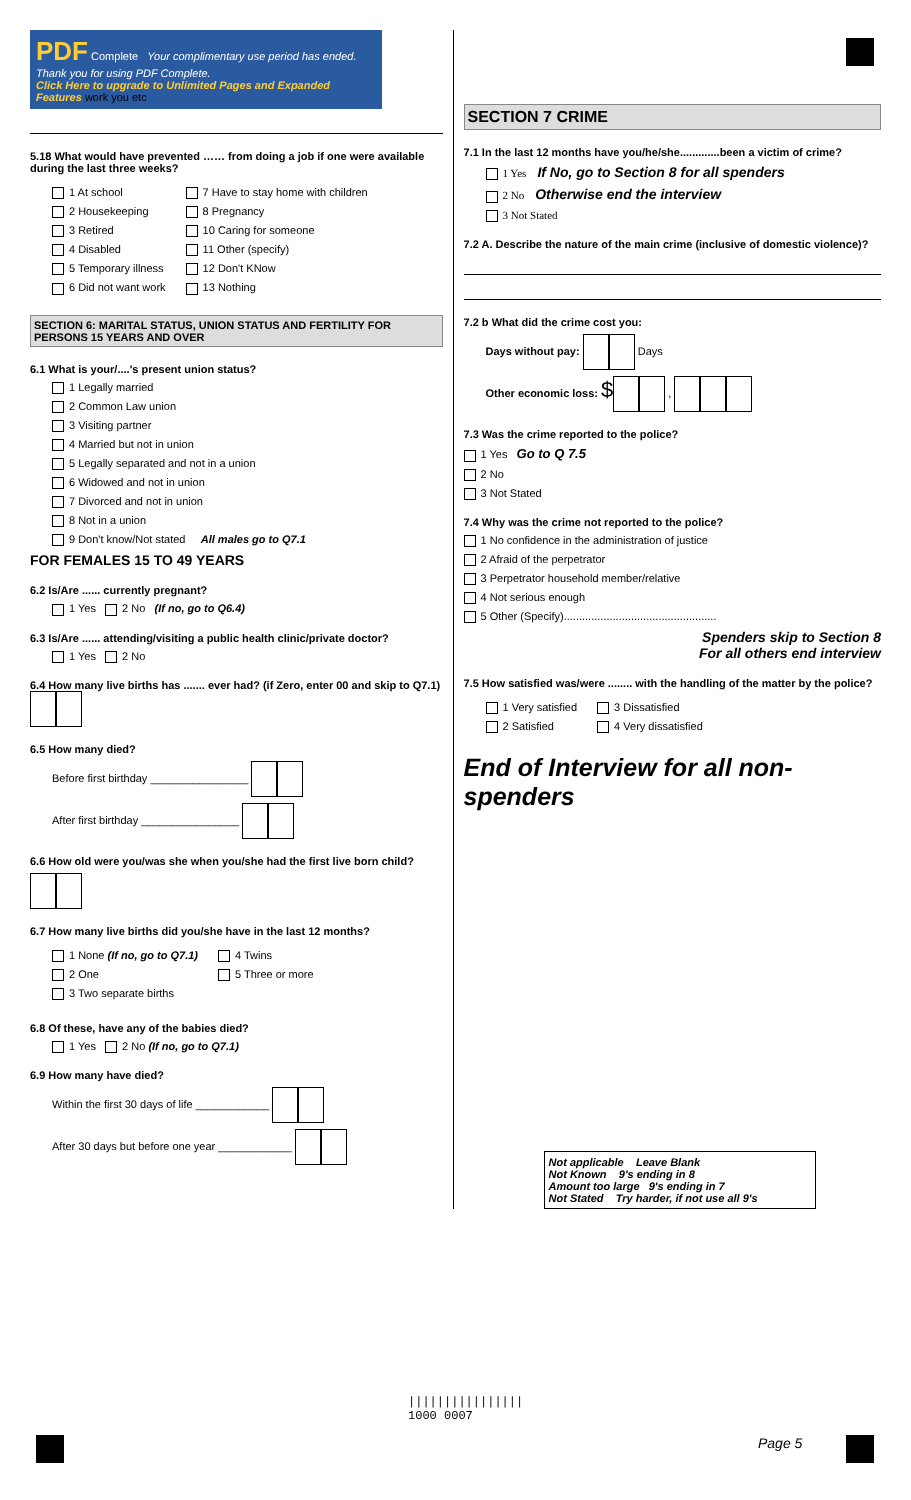PDF Complete Your complimentary use period has ended. Thank you for using PDF Complete.
Click Here to upgrade to Unlimited Pages and Expanded Features work you etc
5.18 What would have prevented …… from doing a job if one were available during the last three weeks?
1 At school
2 Housekeeping
3 Retired
4 Disabled
5 Temporary illness
6 Did not want work
7 Have to stay home with children
8 Pregnancy
10 Caring for someone
11 Other (specify)
12 Don't KNow
13 Nothing
SECTION 6: MARITAL STATUS, UNION STATUS AND FERTILITY FOR PERSONS 15 YEARS AND OVER
6.1 What is your/....'s present union status?
1 Legally married
2 Common Law union
3 Visiting partner
4 Married but not in union
5 Legally separated and not in a union
6 Widowed and not in union
7 Divorced and not in union
8 Not in a union
9 Don't know/Not stated All males go to Q7.1
FOR FEMALES 15 TO 49 YEARS
6.2 Is/Are ...... currently pregnant?
1 Yes 2 No (If no, go to Q6.4)
6.3 Is/Are ...... attending/visiting a public health clinic/private doctor?
1 Yes 2 No
6.4 How many live births has ....... ever had? (if Zero, enter 00 and skip to Q7.1)
6.5 How many died?
Before first birthday ________________
After first birthday ________________
6.6 How old were you/was she when you/she had the first live born child?
6.7 How many live births did you/she have in the last 12 months?
1 None (If no, go to Q7.1)
2 One
3 Two separate births
4 Twins
5 Three or more
6.8 Of these, have any of the babies died?
1 Yes 2 No (If no, go to Q7.1)
6.9 How many have died?
Within the first 30 days of life ____________
After 30 days but before one year ____________
SECTION 7 CRIME
7.1 In the last 12 months have you/he/she.............been a victim of crime?
1 Yes If No, go to Section 8 for all spenders
2 No Otherwise end the interview
3 Not Stated
7.2 A. Describe the nature of the main crime (inclusive of domestic violence)?
7.2 b What did the crime cost you:
Days without pay: Days
Other economic loss: $ ,
7.3 Was the crime reported to the police?
1 Yes Go to Q 7.5
2 No
3 Not Stated
7.4 Why was the crime not reported to the police?
1 No confidence in the administration of justice
2 Afraid of the perpetrator
3 Perpetrator household member/relative
4 Not serious enough
5 Other (Specify)..................................................
Spenders skip to Section 8
For all others end interview
7.5 How satisfied was/were ........ with the handling of the matter by the police?
1 Very satisfied
2 Satisfied
3 Dissatisfied
4 Very dissatisfied
End of Interview for all non- spenders
Not applicable Leave Blank
Not Known 9's ending in 8
Amount too large 9's ending in 7
Not Stated Try harder, if not use all 9's
||||||||||||||||
1000 0007
Page 5